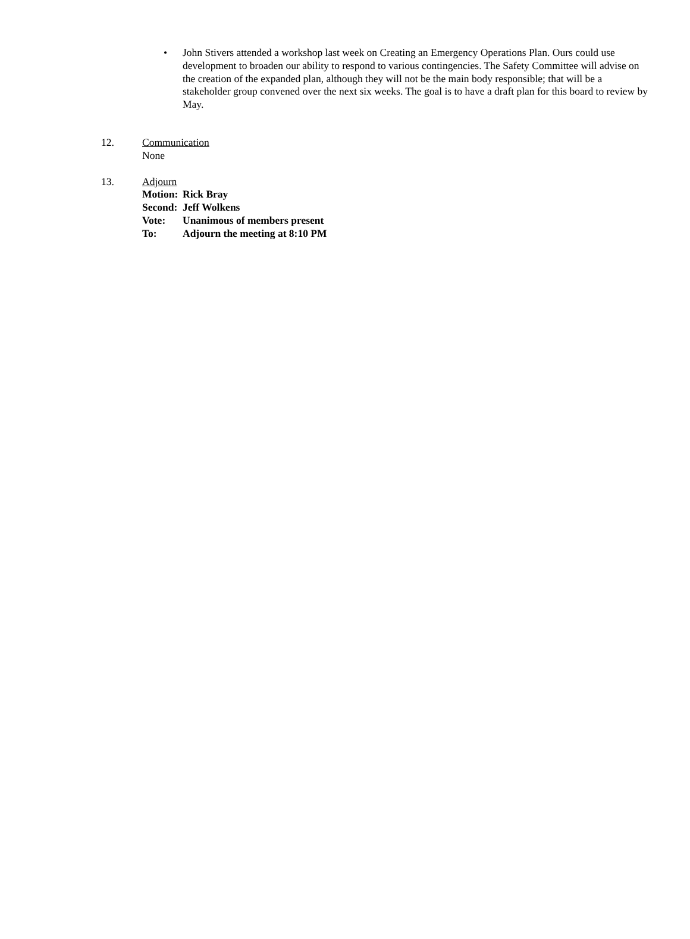• John Stivers attended a workshop last week on Creating an Emergency Operations Plan. Ours could use development to broaden our ability to respond to various contingencies. The Safety Committee will advise on the creation of the expanded plan, although they will not be the main body responsible; that will be a stakeholder group convened over the next six weeks. The goal is to have a draft plan for this board to review by May.
12. Communication
None
13. Adjourn
Motion: Rick Bray
Second: Jeff Wolkens
Vote: Unanimous of members present
To: Adjourn the meeting at 8:10 PM